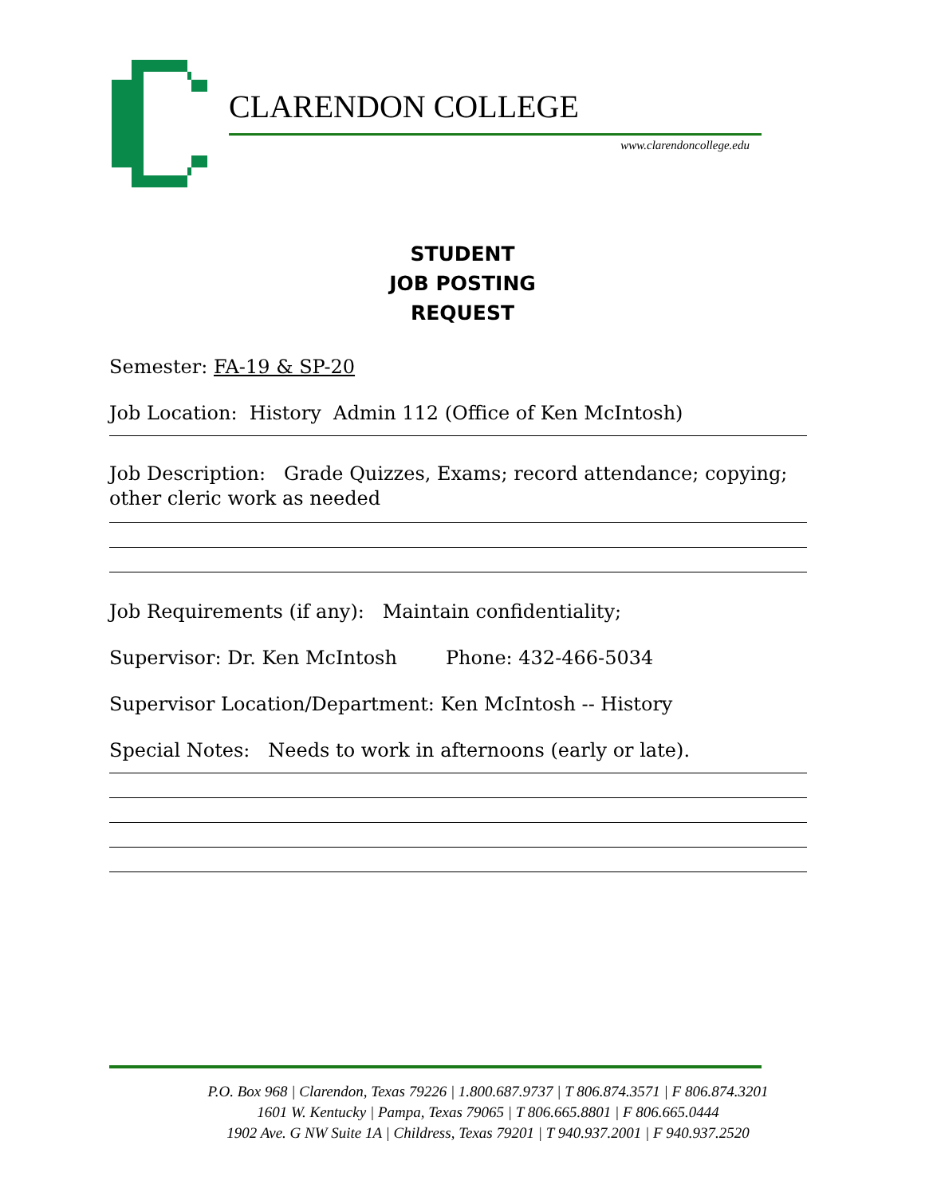CLARENDON COLLEGE
www.clarendoncollege.edu
STUDENT
JOB POSTING
REQUEST
Semester: FA-19 & SP-20
Job Location: History Admin 112 (Office of Ken McIntosh)
Job Description: Grade Quizzes, Exams; record attendance; copying; other cleric work as needed
Job Requirements (if any): Maintain confidentiality;
Supervisor: Dr. Ken McIntosh Phone: 432-466-5034
Supervisor Location/Department: Ken McIntosh -- History
Special Notes: Needs to work in afternoons (early or late).
P.O. Box 968 | Clarendon, Texas 79226 | 1.800.687.9737 | T 806.874.3571 | F 806.874.3201
1601 W. Kentucky | Pampa, Texas 79065 | T 806.665.8801 | F 806.665.0444
1902 Ave. G NW Suite 1A | Childress, Texas 79201 | T 940.937.2001 | F 940.937.2520